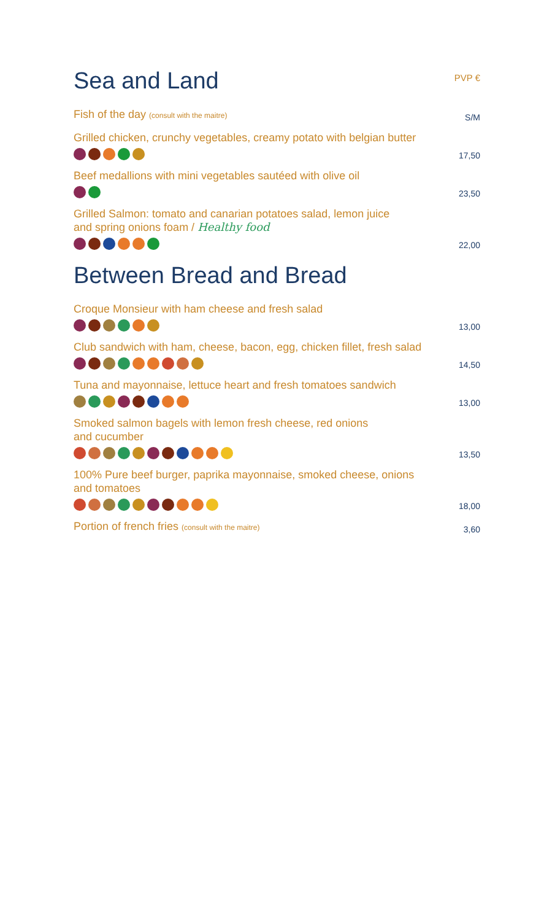Sea and Land PVP €
Fish of the day (consult with the maitre)
S/M
Grilled chicken, crunchy vegetables, creamy potato with belgian butter
17,50
Beef medallions with mini vegetables sautéed with olive oil
23,50
Grilled Salmon: tomato and canarian potatoes salad, lemon juice
and spring onions foam / Healthy food
22,00
Between Bread and Bread
Croque Monsieur with ham cheese and fresh salad
13,00
Club sandwich with ham, cheese, bacon, egg, chicken fillet, fresh salad
14,50
Tuna and mayonnaise, lettuce heart and fresh tomatoes sandwich
13,00
Smoked salmon bagels with lemon fresh cheese, red onions
and cucumber
13,50
100% Pure beef burger, paprika mayonnaise, smoked cheese, onions
and tomatoes
18,00
Portion of french fries (consult with the maitre)
3,60